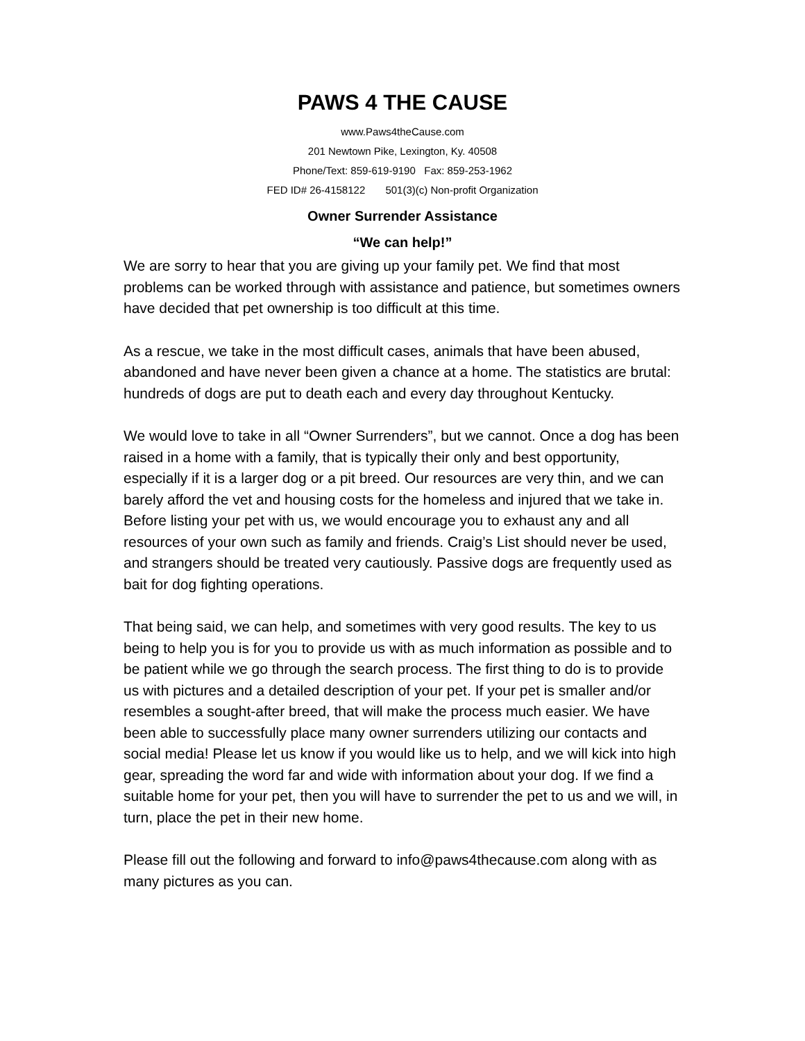PAWS 4 THE CAUSE
www.Paws4theCause.com
201 Newtown Pike, Lexington, Ky. 40508
Phone/Text: 859-619-9190 Fax: 859-253-1962
FED ID# 26-4158122 501(3)(c) Non-profit Organization
Owner Surrender Assistance
“We can help!”
We are sorry to hear that you are giving up your family pet. We find that most problems can be worked through with assistance and patience, but sometimes owners have decided that pet ownership is too difficult at this time.
As a rescue, we take in the most difficult cases, animals that have been abused, abandoned and have never been given a chance at a home. The statistics are brutal: hundreds of dogs are put to death each and every day throughout Kentucky.
We would love to take in all “Owner Surrenders”, but we cannot. Once a dog has been raised in a home with a family, that is typically their only and best opportunity, especially if it is a larger dog or a pit breed. Our resources are very thin, and we can barely afford the vet and housing costs for the homeless and injured that we take in. Before listing your pet with us, we would encourage you to exhaust any and all resources of your own such as family and friends. Craig’s List should never be used, and strangers should be treated very cautiously. Passive dogs are frequently used as bait for dog fighting operations.
That being said, we can help, and sometimes with very good results. The key to us being to help you is for you to provide us with as much information as possible and to be patient while we go through the search process. The first thing to do is to provide us with pictures and a detailed description of your pet. If your pet is smaller and/or resembles a sought-after breed, that will make the process much easier. We have been able to successfully place many owner surrenders utilizing our contacts and social media! Please let us know if you would like us to help, and we will kick into high gear, spreading the word far and wide with information about your dog. If we find a suitable home for your pet, then you will have to surrender the pet to us and we will, in turn, place the pet in their new home.
Please fill out the following and forward to info@paws4thecause.com along with as many pictures as you can.